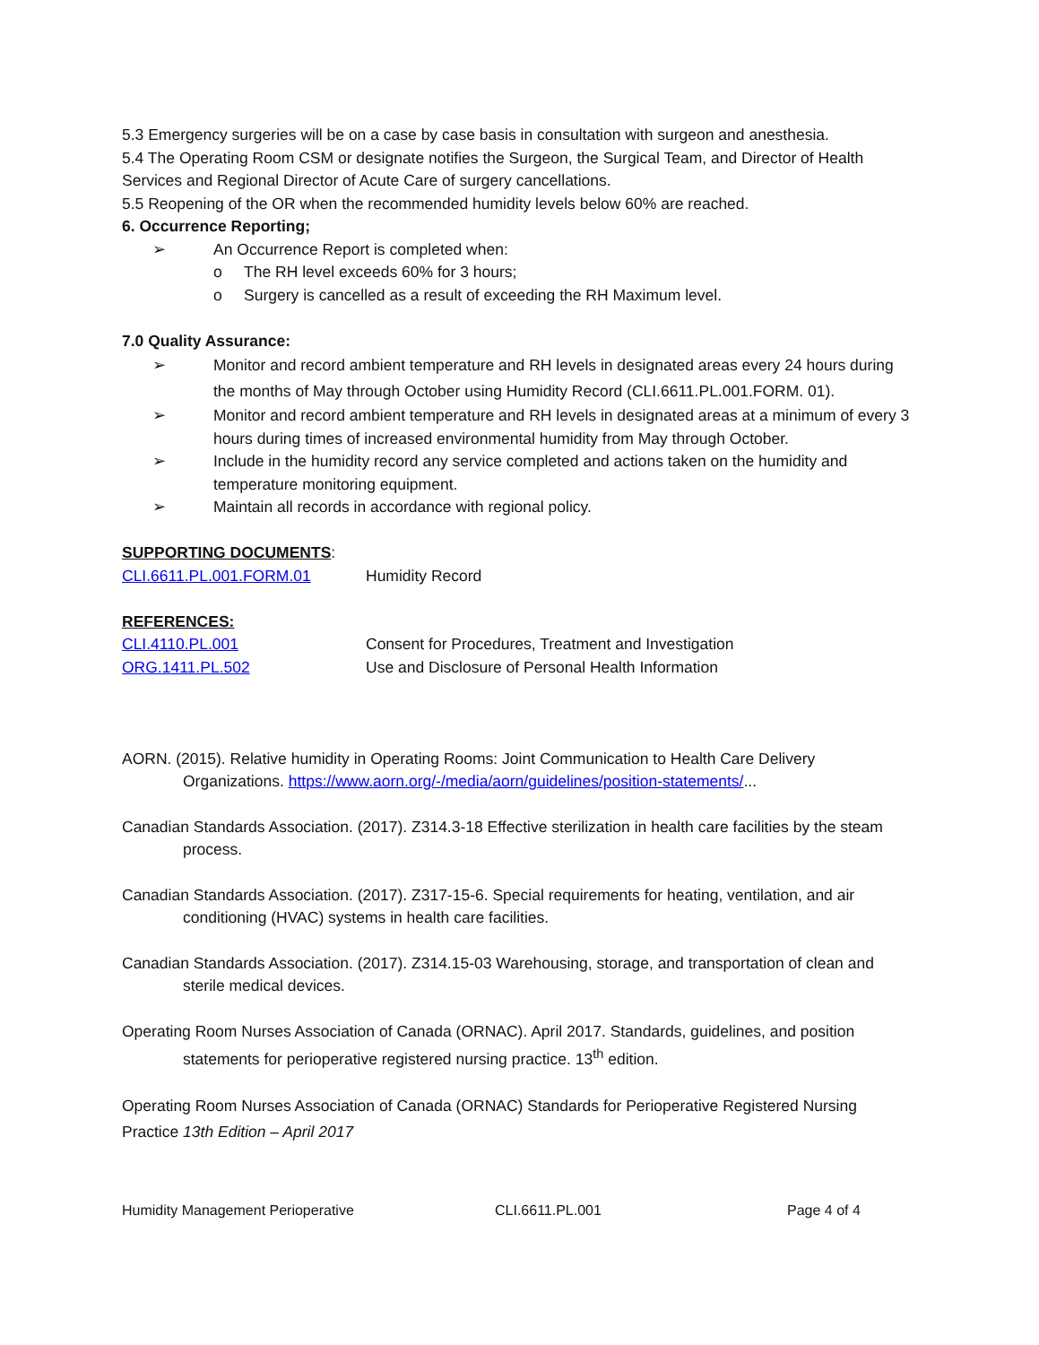5.3 Emergency surgeries will be on a case by case basis in consultation with surgeon and anesthesia.
5.4 The Operating Room CSM or designate notifies the Surgeon, the Surgical Team, and Director of Health Services and Regional Director of Acute Care of surgery cancellations.
5.5 Reopening of the OR when the recommended humidity levels below 60% are reached.
6. Occurrence Reporting;
➢ An Occurrence Report is completed when:
o The RH level exceeds 60% for 3 hours;
o Surgery is cancelled as a result of exceeding the RH Maximum level.
7.0 Quality Assurance:
➢ Monitor and record ambient temperature and RH levels in designated areas every 24 hours during the months of May through October using Humidity Record (CLI.6611.PL.001.FORM. 01).
➢ Monitor and record ambient temperature and RH levels in designated areas at a minimum of every 3 hours during times of increased environmental humidity from May through October.
➢ Include in the humidity record any service completed and actions taken on the humidity and temperature monitoring equipment.
➢ Maintain all records in accordance with regional policy.
SUPPORTING DOCUMENTS:
CLI.6611.PL.001.FORM.01 Humidity Record
REFERENCES:
CLI.4110.PL.001 Consent for Procedures, Treatment and Investigation
ORG.1411.PL.502 Use and Disclosure of Personal Health Information
AORN. (2015). Relative humidity in Operating Rooms: Joint Communication to Health Care Delivery Organizations. https://www.aorn.org/-/media/aorn/guidelines/position-statements/...
Canadian Standards Association. (2017). Z314.3-18 Effective sterilization in health care facilities by the steam process.
Canadian Standards Association. (2017). Z317-15-6. Special requirements for heating, ventilation, and air conditioning (HVAC) systems in health care facilities.
Canadian Standards Association. (2017). Z314.15-03 Warehousing, storage, and transportation of clean and sterile medical devices.
Operating Room Nurses Association of Canada (ORNAC). April 2017. Standards, guidelines, and position statements for perioperative registered nursing practice. 13<sup>th</sup> edition.
Operating Room Nurses Association of Canada (ORNAC) Standards for Perioperative Registered Nursing Practice 13th Edition – April 2017
Humidity Management Perioperative CLI.6611.PL.001 Page 4 of 4